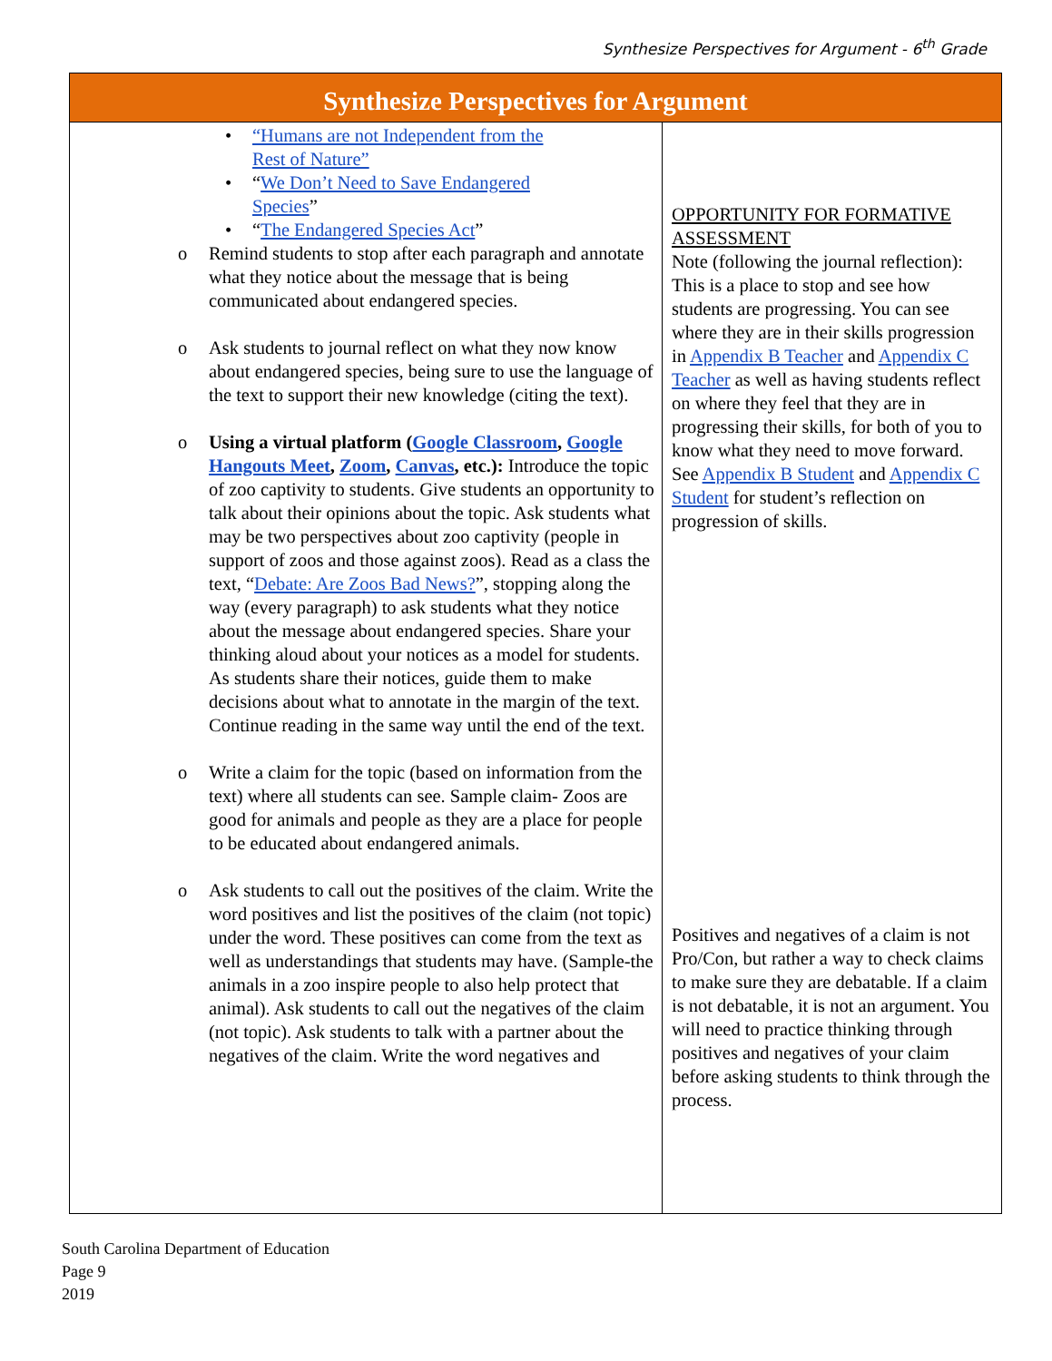Synthesize Perspectives for Argument - 6<sup>th</sup> Grade
| Synthesize Perspectives for Argument | |
| --- | --- |
| • “Humans are not Independent from the Rest of Nature” • “ We Don’t Need to Save Endangered Species ” • “ The Endangered Species Act ” o Remind students to stop after each paragraph and annotate what they notice about the message that is being communicated about endangered species. o Ask students to journal reflect on what they now know about endangered species, being sure to use the language of the text to support their new knowledge (citing the text). o Using a virtual platform ( Google Classroom , Google Hangouts Meet , Zoom , Canvas , etc.): Introduce the topic of zoo captivity to students. Give students an opportunity to talk about their opinions about the topic. Ask students what may be two perspectives about zoo captivity (people in support of zoos and those against zoos). Read as a class the text, “ Debate: Are Zoos Bad News? ”, stopping along the way (every paragraph) to ask students what they notice about the message about endangered species. Share your thinking aloud about your notices as a model for students. As students share their notices, guide them to make decisions about what to annotate in the margin of the text. Continue reading in the same way until the end of the text. o Write a claim for the topic (based on information from the text) where all students can see. Sample claim- Zoos are good for animals and people as they are a place for people to be educated about endangered animals. o Ask students to call out the positives of the claim. Write the word positives and list the positives of the claim (not topic) under the word. These positives can come from the text as well as understandings that students may have. (Sample-the animals in a zoo inspire people to also help protect that animal). Ask students to call out the negatives of the claim (not topic). Ask students to talk with a partner about the negatives of the claim. Write the word negatives and | OPPORTUNITY FOR FORMATIVE ASSESSMENT Note (following the journal reflection): This is a place to stop and see how students are progressing. You can see where they are in their skills progression in Appendix B Teacher and Appendix C Teacher as well as having students reflect on where they feel that they are in progressing their skills, for both of you to know what they need to move forward. See Appendix B Student and Appendix C Student for student’s reflection on progression of skills. Positives and negatives of a claim is not Pro/Con, but rather a way to check claims to make sure they are debatable. If a claim is not debatable, it is not an argument. You will need to practice thinking through positives and negatives of your claim before asking students to think through the process. |
South Carolina Department of Education
Page 9
2019